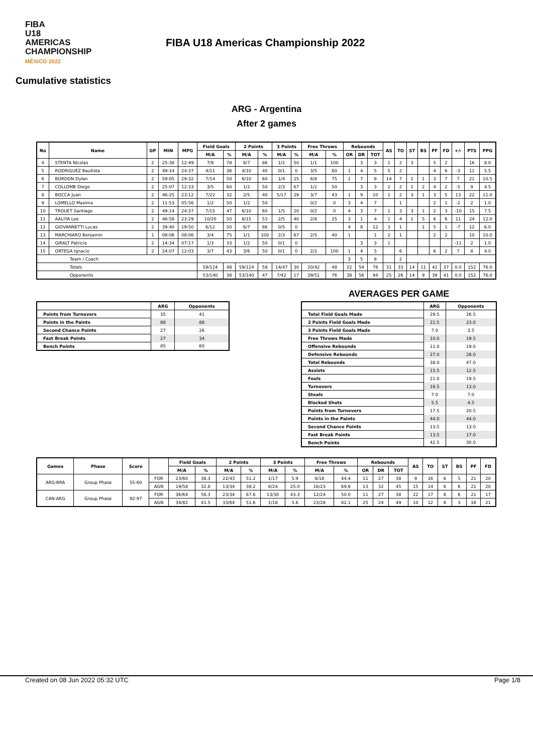FIBA
U18 AMERICAS
CHAMPIONSHIP
MÉXICO 2022
FIBA U18 Americas Championship 2022
Cumulative statistics
ARG - Argentina
After 2 games
| No | Name | GP | MIN | MPG | Field Goals | | 2 Points | | 3 Points | | Free Throws | | Rebounds | | | AS | TO | ST | BS | PF | FD | +/- | PTS | PPG |
| --- | --- | --- | --- | --- | --- | --- | --- | --- | --- | --- | --- | --- | --- | --- | --- | --- | --- | --- | --- | --- | --- | --- | --- | --- |
| | | | | | M/A | % | M/A | % | M/A | % | M/A | % | OR | DR | TOT | | | | | | | | | |
| 4 | STENTA Nicolas | 2 | 25:38 | 12:49 | 7/9 | 78 | 6/7 | 86 | 1/2 | 50 | 1/1 | 100 | | 3 | 3 | 1 | 2 | 3 | | 5 | 2 | | 16 | 8.0 |
| 5 | RODRIGUEZ Bautista | 2 | 49:14 | 24:37 | 4/11 | 36 | 4/10 | 40 | 0/1 | 0 | 3/5 | 60 | 1 | 4 | 5 | 5 | 2 | | | 4 | 6 | -3 | 11 | 5.5 |
| 6 | BORDON Dylan | 2 | 59:05 | 29:32 | 7/14 | 50 | 6/10 | 60 | 1/4 | 25 | 6/8 | 75 | 1 | 7 | 8 | 14 | 7 | 2 | 1 | 3 | 7 | 7 | 21 | 10.5 |
| 7 | COLLOMB Diego | 2 | 25:07 | 12:33 | 3/5 | 60 | 1/2 | 50 | 2/3 | 67 | 1/2 | 50 | | 3 | 3 | 2 | 2 | 2 | 2 | 4 | 2 | -5 | 9 | 4.5 |
| 8 | BOCCA Juan | 2 | 46:25 | 23:12 | 7/22 | 32 | 2/5 | 40 | 5/17 | 29 | 3/7 | 43 | 1 | 9 | 10 | 1 | 2 | 3 | 1 | 3 | 5 | 13 | 22 | 11.0 |
| 9 | LOMELLO Maximo | 2 | 11:53 | 05:56 | 1/2 | 50 | 1/2 | 50 | | | 0/2 | 0 | 3 | 4 | 7 | | 1 | | | 2 | 1 | -2 | 2 | 1.0 |
| 10 | TROUET Santiago | 2 | 49:14 | 24:37 | 7/15 | 47 | 6/10 | 60 | 1/5 | 20 | 0/2 | 0 | 4 | 3 | 7 | 1 | 3 | 3 | 1 | 2 | 3 | -10 | 15 | 7.5 |
| 11 | AALIYA Lee | 2 | 46:58 | 23:29 | 10/20 | 50 | 8/15 | 53 | 2/5 | 40 | 2/8 | 25 | 3 | 1 | 4 | 1 | 4 | 1 | 5 | 6 | 6 | 11 | 24 | 12.0 |
| 12 | GIOVANNETTI Lucas | 2 | 39:40 | 19:50 | 6/12 | 50 | 6/7 | 86 | 0/5 | 0 | | | 4 | 8 | 12 | 3 | 1 | | 1 | 5 | 1 | -7 | 12 | 6.0 |
| 13 | MARCHIARO Benjamin | 1 | 08:06 | 08:06 | 3/4 | 75 | 1/1 | 100 | 2/3 | 67 | 2/5 | 40 | 1 | | 1 | 2 | 1 | | | 2 | 2 | | 10 | 10.0 |
| 14 | GIRALT Patricio | 2 | 14:34 | 07:17 | 1/3 | 33 | 1/2 | 50 | 0/1 | 0 | | | | 3 | 3 | 1 | | | | | | -11 | 2 | 1.0 |
| 15 | ORTEGA Ignacio | 2 | 24:07 | 12:03 | 3/7 | 43 | 3/6 | 50 | 0/1 | 0 | 2/2 | 100 | 1 | 4 | 5 | | 6 | | | 6 | 2 | 7 | 8 | 4.0 |
| Team / Coach | | | | | | | | | | | | | 3 | 5 | 8 | | 2 | | | | | | | |
| Totals | | | | | 59/124 | 48 | 59/124 | 58 | 14/47 | 30 | 20/42 | 48 | 22 | 54 | 76 | 31 | 33 | 14 | 11 | 42 | 37 | 0.0 | 152 | 76.0 |
| Opponents | | | | | 53/140 | 38 | 53/140 | 47 | 7/42 | 17 | 39/51 | 76 | 38 | 56 | 94 | 25 | 26 | 14 | 9 | 39 | 41 | 0.0 | 152 | 76.0 |
| | ARG | Opponents |
| --- | --- | --- |
| Points from Turnovers | 35 | 41 |
| Points in the Paints | 88 | 88 |
| Second Chance Points | 27 | 26 |
| Fast Break Points | 27 | 34 |
| Bench Points | 85 | 60 |
AVERAGES PER GAME
| | ARG | Opponents |
| --- | --- | --- |
| Total Field Goals Made | 29.5 | 26.5 |
| 2 Points Field Goals Made | 22.5 | 23.0 |
| 3 Points Field Goals Made | 7.0 | 3.5 |
| Free Throws Made | 10.0 | 19.5 |
| Offensive Rebounds | 11.0 | 19.0 |
| Defensive Rebounds | 27.0 | 28.0 |
| Total Rebounds | 38.0 | 47.0 |
| Assists | 15.5 | 12.5 |
| Fouls | 21.0 | 19.5 |
| Turnovers | 16.5 | 13.0 |
| Steals | 7.0 | 7.0 |
| Blocked Shots | 5.5 | 4.5 |
| Points from Turnovers | 17.5 | 20.5 |
| Points in the Paints | 44.0 | 44.0 |
| Second Chance Points | 13.5 | 13.0 |
| Fast Break Points | 13.5 | 17.0 |
| Bench Points | 42.5 | 30.0 |
| Games | Phase | Score | | Field Goals | | 2 Points | | 3 Points | | Free Throws | | Rebounds | | | AS | TO | ST | BS | PF | FD |
| --- | --- | --- | --- | --- | --- | --- | --- | --- | --- | --- | --- | --- | --- | --- | --- | --- | --- | --- | --- | --- |
| | | | | M/A | % | M/A | % | M/A | % | M/A | % | OR | DR | TOT | | | | | | |
| ARG-BRA | Group Phase | 55-60 | FOR | 23/60 | 38.3 | 22/43 | 51.2 | 1/17 | 5.9 | 8/18 | 44.4 | 11 | 27 | 38 | 9 | 16 | 6 | 5 | 21 | 20 |
| | | | AGN | 19/58 | 32.8 | 13/34 | 38.2 | 6/24 | 25.0 | 16/23 | 69.6 | 13 | 32 | 45 | 15 | 14 | 6 | 6 | 21 | 20 |
| CAN-ARG | Group Phase | 92-97 | FOR | 36/64 | 56.3 | 23/34 | 67.6 | 13/30 | 43.3 | 12/24 | 50.0 | 11 | 27 | 38 | 22 | 17 | 8 | 6 | 21 | 17 |
| | | | AGN | 34/82 | 41.5 | 33/64 | 51.6 | 1/18 | 5.6 | 23/28 | 82.1 | 25 | 24 | 49 | 10 | 12 | 8 | 3 | 18 | 21 |
Created on 08 Jun 2022 05:32 UTC Page 1/8